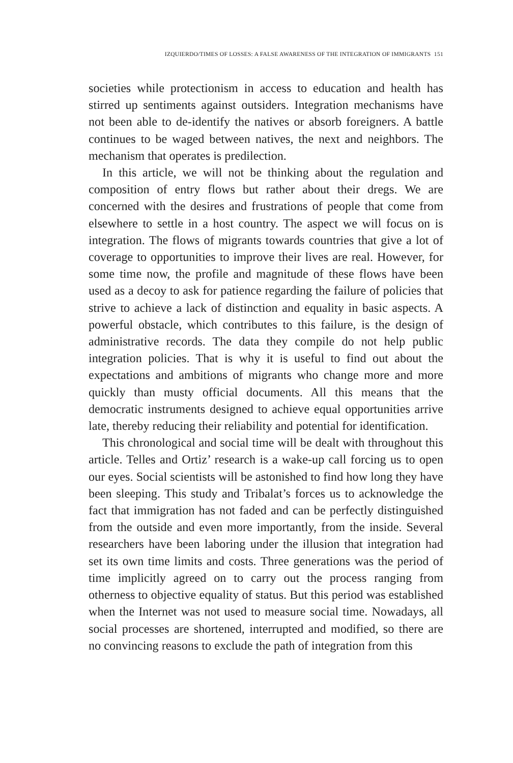IZQUIERDO/TIMES OF LOSSES: A FALSE AWARENESS OF THE INTEGRATION OF IMMIGRANTS 151
societies while protectionism in access to education and health has stirred up sentiments against outsiders. Integration mechanisms have not been able to de-identify the natives or absorb foreigners. A battle continues to be waged between natives, the next and neighbors. The mechanism that operates is predilection.
In this article, we will not be thinking about the regulation and composition of entry flows but rather about their dregs. We are concerned with the desires and frustrations of people that come from elsewhere to settle in a host country. The aspect we will focus on is integration. The flows of migrants towards countries that give a lot of coverage to opportunities to improve their lives are real. However, for some time now, the profile and magnitude of these flows have been used as a decoy to ask for patience regarding the failure of policies that strive to achieve a lack of distinction and equality in basic aspects. A powerful obstacle, which contributes to this failure, is the design of administrative records. The data they compile do not help public integration policies. That is why it is useful to find out about the expectations and ambitions of migrants who change more and more quickly than musty official documents. All this means that the democratic instruments designed to achieve equal opportunities arrive late, thereby reducing their reliability and potential for identification.
This chronological and social time will be dealt with throughout this article. Telles and Ortiz’ research is a wake-up call forcing us to open our eyes. Social scientists will be astonished to find how long they have been sleeping. This study and Tribalat’s forces us to acknowledge the fact that immigration has not faded and can be perfectly distinguished from the outside and even more importantly, from the inside. Several researchers have been laboring under the illusion that integration had set its own time limits and costs. Three generations was the period of time implicitly agreed on to carry out the process ranging from otherness to objective equality of status. But this period was established when the Internet was not used to measure social time. Nowadays, all social processes are shortened, interrupted and modified, so there are no convincing reasons to exclude the path of integration from this